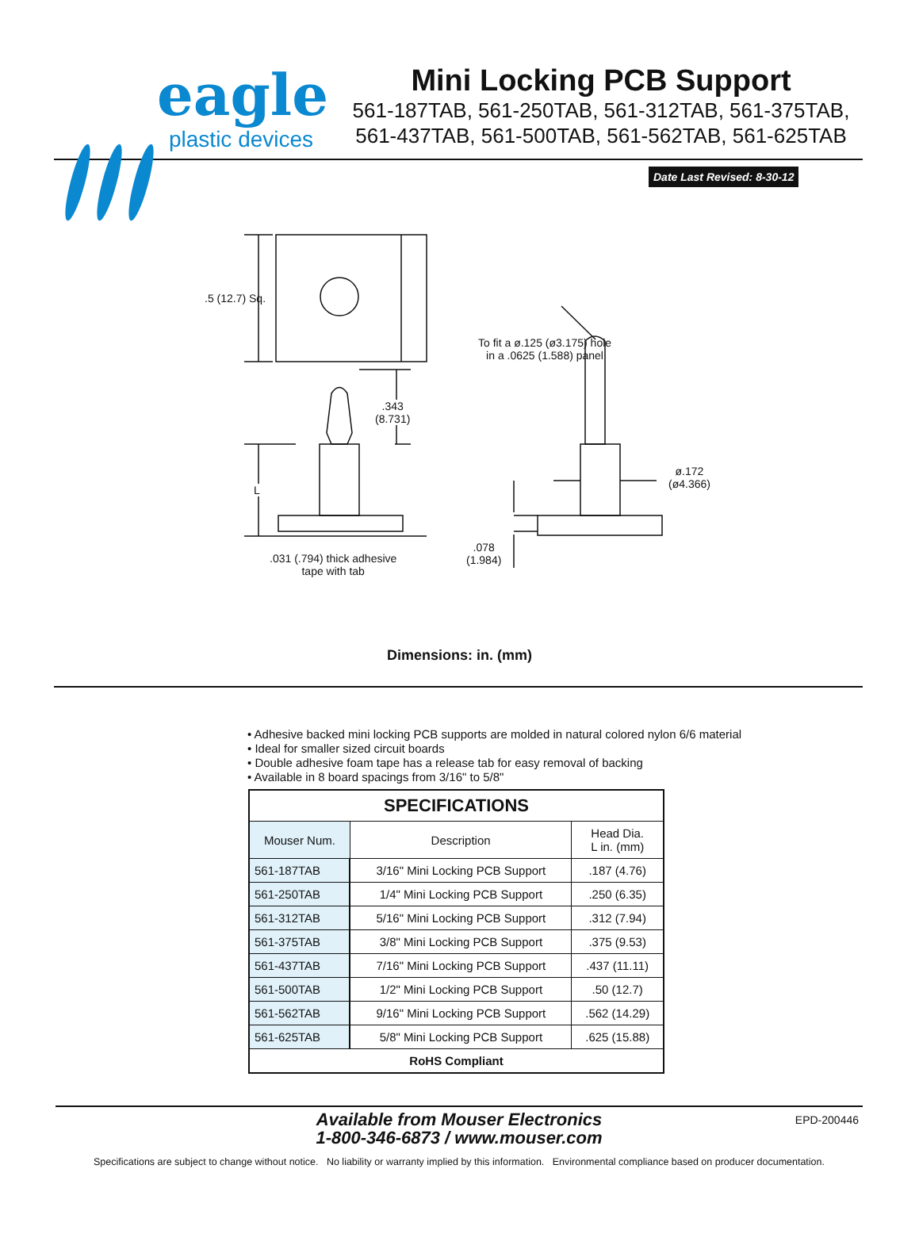eagle
plastic devices
Mini Locking PCB Support
561-187TAB, 561-250TAB, 561-312TAB, 561-375TAB,
561-437TAB, 561-500TAB, 561-562TAB, 561-625TAB
Date Last Revised: 8-30-12
.5 (12.7) Sq.
To fit a ø.125 (ø3.175) hole
in a .0625 (1.588) panel
.343
(8.731)
L
ø.172
(ø4.366)
.078
(1.984)
.031 (.794) thick adhesive
tape with tab
Dimensions: in. (mm)
• Adhesive backed mini locking PCB supports are molded in natural colored nylon 6/6 material
• Ideal for smaller sized circuit boards
• Double adhesive foam tape has a release tab for easy removal of backing
• Available in 8 board spacings from 3/16" to 5/8"
| SPECIFICATIONS | | |
| --- | --- | --- |
| Mouser Num. | Description | Head Dia. L in. (mm) |
| 561-187TAB | 3/16" Mini Locking PCB Support | .187 (4.76) |
| 561-250TAB | 1/4" Mini Locking PCB Support | .250 (6.35) |
| 561-312TAB | 5/16" Mini Locking PCB Support | .312 (7.94) |
| 561-375TAB | 3/8" Mini Locking PCB Support | .375 (9.53) |
| 561-437TAB | 7/16" Mini Locking PCB Support | .437 (11.11) |
| 561-500TAB | 1/2" Mini Locking PCB Support | .50 (12.7) |
| 561-562TAB | 9/16" Mini Locking PCB Support | .562 (14.29) |
| 561-625TAB | 5/8" Mini Locking PCB Support | .625 (15.88) |
| RoHS Compliant | | |
Available from Mouser Electronics
1-800-346-6873 / www.mouser.com
EPD-200446
Specifications are subject to change without notice. No liability or warranty implied by this information. Environmental compliance based on producer documentation.